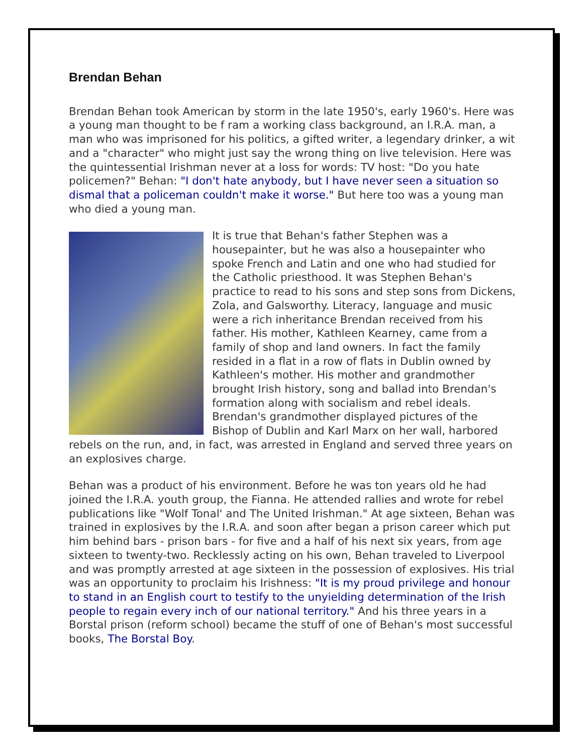Brendan Behan
Brendan Behan took American by storm in the late 1950's, early 1960's. Here was a young man thought to be f ram a working class background, an I.R.A. man, a man who was imprisoned for his politics, a gifted writer, a legendary drinker, a wit and a "character" who might just say the wrong thing on live television. Here was the quintessential Irishman never at a loss for words: TV host: "Do you hate policemen?" Behan: "I don't hate anybody, but I have never seen a situation so dismal that a policeman couldn't make it worse." But here too was a young man who died a young man.
It is true that Behan's father Stephen was a housepainter, but he was also a housepainter who spoke French and Latin and one who had studied for the Catholic priesthood. It was Stephen Behan's practice to read to his sons and step sons from Dickens, Zola, and Galsworthy. Literacy, language and music were a rich inheritance Brendan received from his father. His mother, Kathleen Kearney, came from a family of shop and land owners. In fact the family resided in a flat in a row of flats in Dublin owned by Kathleen's mother. His mother and grandmother brought Irish history, song and ballad into Brendan's formation along with socialism and rebel ideals. Brendan's grandmother displayed pictures of the Bishop of Dublin and Karl Marx on her wall, harbored rebels on the run, and, in fact, was arrested in England and served three years on an explosives charge.
Behan was a product of his environment. Before he was ton years old he had joined the I.R.A. youth group, the Fianna. He attended rallies and wrote for rebel publications like "Wolf Tonal' and The United Irishman." At age sixteen, Behan was trained in explosives by the I.R.A. and soon after began a prison career which put him behind bars - prison bars - for five and a half of his next six years, from age sixteen to twenty-two. Recklessly acting on his own, Behan traveled to Liverpool and was promptly arrested at age sixteen in the possession of explosives. His trial was an opportunity to proclaim his Irishness: "It is my proud privilege and honour to stand in an English court to testify to the unyielding determination of the Irish people to regain every inch of our national territory." And his three years in a Borstal prison (reform school) became the stuff of one of Behan's most successful books, The Borstal Boy.